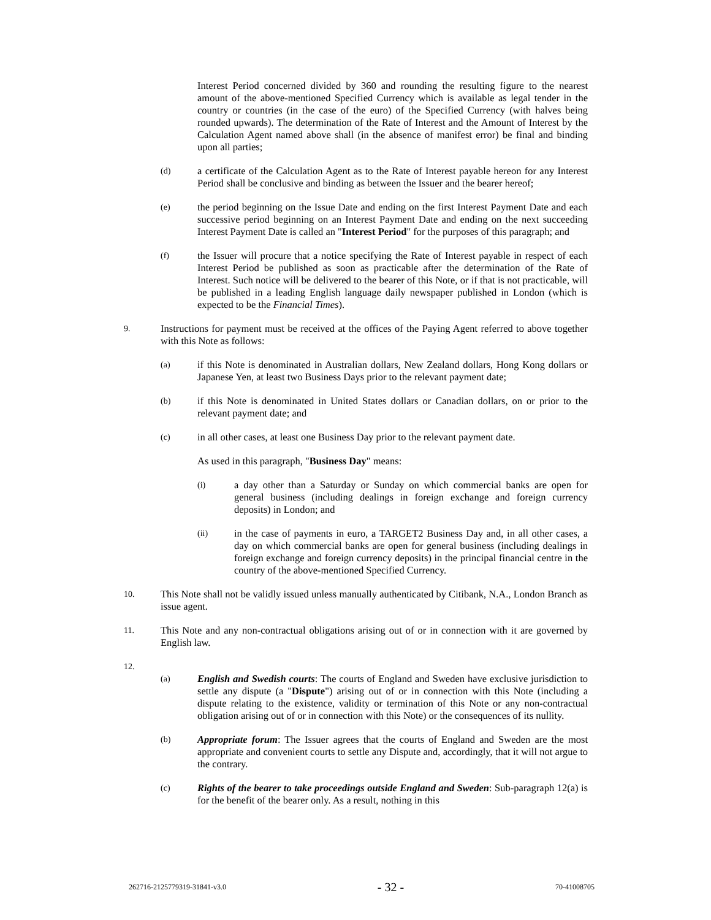Interest Period concerned divided by 360 and rounding the resulting figure to the nearest amount of the above-mentioned Specified Currency which is available as legal tender in the country or countries (in the case of the euro) of the Specified Currency (with halves being rounded upwards). The determination of the Rate of Interest and the Amount of Interest by the Calculation Agent named above shall (in the absence of manifest error) be final and binding upon all parties;
(d)
a certificate of the Calculation Agent as to the Rate of Interest payable hereon for any Interest Period shall be conclusive and binding as between the Issuer and the bearer hereof;
(e)
the period beginning on the Issue Date and ending on the first Interest Payment Date and each successive period beginning on an Interest Payment Date and ending on the next succeeding Interest Payment Date is called an "Interest Period" for the purposes of this paragraph; and
(f)
the Issuer will procure that a notice specifying the Rate of Interest payable in respect of each Interest Period be published as soon as practicable after the determination of the Rate of Interest. Such notice will be delivered to the bearer of this Note, or if that is not practicable, will be published in a leading English language daily newspaper published in London (which is expected to be the Financial Times).
9.
Instructions for payment must be received at the offices of the Paying Agent referred to above together with this Note as follows:
(a)
if this Note is denominated in Australian dollars, New Zealand dollars, Hong Kong dollars or Japanese Yen, at least two Business Days prior to the relevant payment date;
(b)
if this Note is denominated in United States dollars or Canadian dollars, on or prior to the relevant payment date; and
(c)
in all other cases, at least one Business Day prior to the relevant payment date.
As used in this paragraph, "Business Day" means:
(i)
a day other than a Saturday or Sunday on which commercial banks are open for general business (including dealings in foreign exchange and foreign currency deposits) in London; and
(ii)
in the case of payments in euro, a TARGET2 Business Day and, in all other cases, a day on which commercial banks are open for general business (including dealings in foreign exchange and foreign currency deposits) in the principal financial centre in the country of the above-mentioned Specified Currency.
10.
This Note shall not be validly issued unless manually authenticated by Citibank, N.A., London Branch as issue agent.
11.
This Note and any non-contractual obligations arising out of or in connection with it are governed by English law.
12.
(a)
English and Swedish courts: The courts of England and Sweden have exclusive jurisdiction to settle any dispute (a "Dispute") arising out of or in connection with this Note (including a dispute relating to the existence, validity or termination of this Note or any non-contractual obligation arising out of or in connection with this Note) or the consequences of its nullity.
(b)
Appropriate forum: The Issuer agrees that the courts of England and Sweden are the most appropriate and convenient courts to settle any Dispute and, accordingly, that it will not argue to the contrary.
(c)
Rights of the bearer to take proceedings outside England and Sweden: Sub-paragraph 12(a) is for the benefit of the bearer only. As a result, nothing in this
262716-2125779319-31841-v3.0 - 32 - 70-41008705